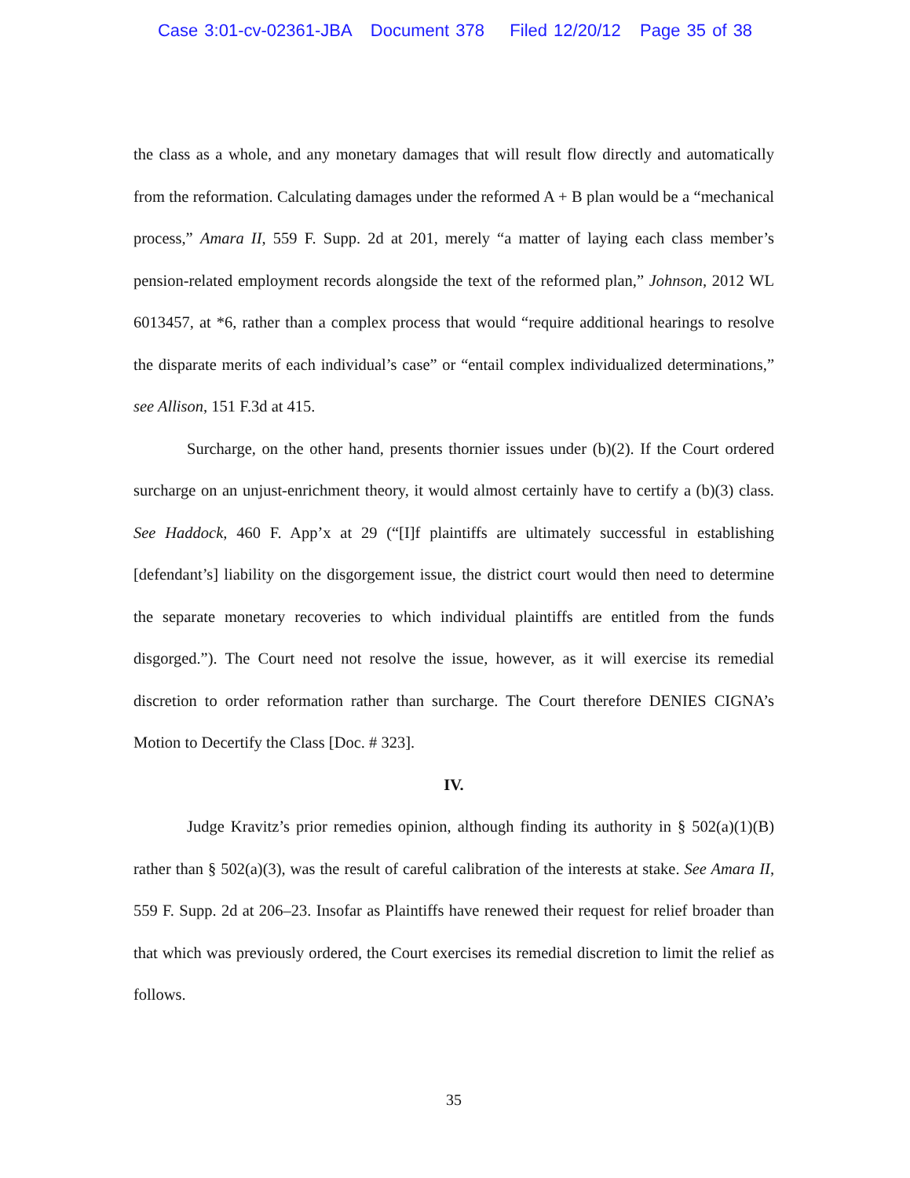Case 3:01-cv-02361-JBA Document 378 Filed 12/20/12 Page 35 of 38
the class as a whole, and any monetary damages that will result flow directly and automatically from the reformation. Calculating damages under the reformed A + B plan would be a “mechanical process,” Amara II, 559 F. Supp. 2d at 201, merely “a matter of laying each class member’s pension-related employment records alongside the text of the reformed plan,” Johnson, 2012 WL 6013457, at *6, rather than a complex process that would “require additional hearings to resolve the disparate merits of each individual’s case” or “entail complex individualized determinations,” see Allison, 151 F.3d at 415.
Surcharge, on the other hand, presents thornier issues under (b)(2). If the Court ordered surcharge on an unjust-enrichment theory, it would almost certainly have to certify a (b)(3) class. See Haddock, 460 F. App’x at 29 (“[I]f plaintiffs are ultimately successful in establishing [defendant’s] liability on the disgorgement issue, the district court would then need to determine the separate monetary recoveries to which individual plaintiffs are entitled from the funds disgorged.”). The Court need not resolve the issue, however, as it will exercise its remedial discretion to order reformation rather than surcharge. The Court therefore DENIES CIGNA’s Motion to Decertify the Class [Doc. # 323].
IV.
Judge Kravitz’s prior remedies opinion, although finding its authority in § 502(a)(1)(B) rather than § 502(a)(3), was the result of careful calibration of the interests at stake. See Amara II, 559 F. Supp. 2d at 206–23. Insofar as Plaintiffs have renewed their request for relief broader than that which was previously ordered, the Court exercises its remedial discretion to limit the relief as follows.
35